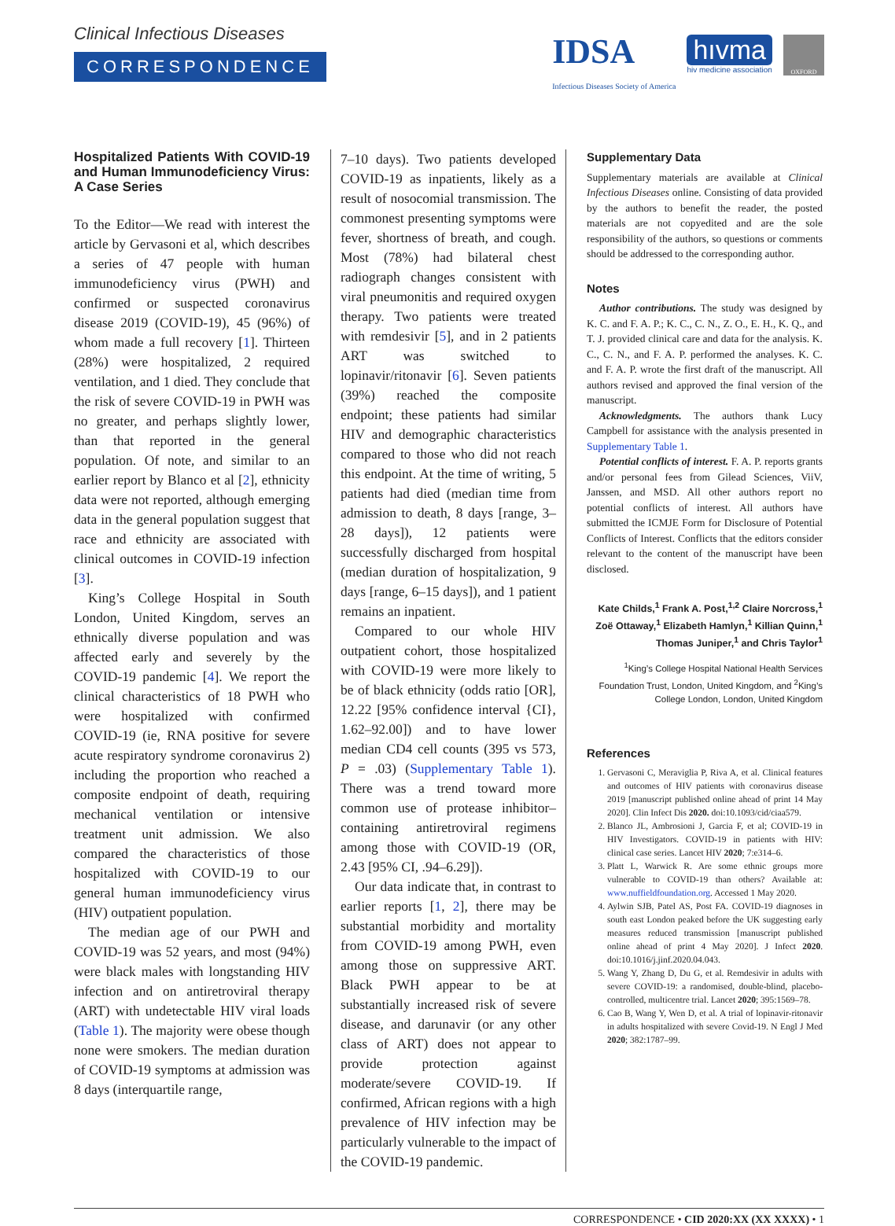Clinical Infectious Diseases
CORRESPONDENCE
IDSA
Infectious Diseases Society of America
hıvma
hiv medicine association
OXFORD
Hospitalized Patients With COVID-19 and Human Immunodeficiency Virus: A Case Series
To the Editor—We read with interest the article by Gervasoni et al, which describes a series of 47 people with human immunodeficiency virus (PWH) and confirmed or suspected coronavirus disease 2019 (COVID-19), 45 (96%) of whom made a full recovery [1]. Thirteen (28%) were hospitalized, 2 required ventilation, and 1 died. They conclude that the risk of severe COVID-19 in PWH was no greater, and perhaps slightly lower, than that reported in the general population. Of note, and similar to an earlier report by Blanco et al [2], ethnicity data were not reported, although emerging data in the general population suggest that race and ethnicity are associated with clinical outcomes in COVID-19 infection [3].
King’s College Hospital in South London, United Kingdom, serves an ethnically diverse population and was affected early and severely by the COVID-19 pandemic [4]. We report the clinical characteristics of 18 PWH who were hospitalized with confirmed COVID-19 (ie, RNA positive for severe acute respiratory syndrome coronavirus 2) including the proportion who reached a composite endpoint of death, requiring mechanical ventilation or intensive treatment unit admission. We also compared the characteristics of those hospitalized with COVID-19 to our general human immunodeficiency virus (HIV) outpatient population.
The median age of our PWH and COVID-19 was 52 years, and most (94%) were black males with longstanding HIV infection and on antiretroviral therapy (ART) with undetectable HIV viral loads (Table 1). The majority were obese though none were smokers. The median duration of COVID-19 symptoms at admission was 8 days (interquartile range,
7–10 days). Two patients developed COVID-19 as inpatients, likely as a result of nosocomial transmission. The commonest presenting symptoms were fever, shortness of breath, and cough. Most (78%) had bilateral chest radiograph changes consistent with viral pneumonitis and required oxygen therapy. Two patients were treated with remdesivir [5], and in 2 patients ART was switched to lopinavir/ritonavir [6]. Seven patients (39%) reached the composite endpoint; these patients had similar HIV and demographic characteristics compared to those who did not reach this endpoint. At the time of writing, 5 patients had died (median time from admission to death, 8 days [range, 3–28 days]), 12 patients were successfully discharged from hospital (median duration of hospitalization, 9 days [range, 6–15 days]), and 1 patient remains an inpatient.
Compared to our whole HIV outpatient cohort, those hospitalized with COVID-19 were more likely to be of black ethnicity (odds ratio [OR], 12.22 [95% confidence interval {CI}, 1.62–92.00]) and to have lower median CD4 cell counts (395 vs 573, P = .03) (Supplementary Table 1). There was a trend toward more common use of protease inhibitor–containing antiretroviral regimens among those with COVID-19 (OR, 2.43 [95% CI, .94–6.29]).
Our data indicate that, in contrast to earlier reports [1, 2], there may be substantial morbidity and mortality from COVID-19 among PWH, even among those on suppressive ART. Black PWH appear to be at substantially increased risk of severe disease, and darunavir (or any other class of ART) does not appear to provide protection against moderate/severe COVID-19. If confirmed, African regions with a high prevalence of HIV infection may be particularly vulnerable to the impact of the COVID-19 pandemic.
Supplementary Data
Supplementary materials are available at Clinical Infectious Diseases online. Consisting of data provided by the authors to benefit the reader, the posted materials are not copyedited and are the sole responsibility of the authors, so questions or comments should be addressed to the corresponding author.
Notes
Author contributions. The study was designed by K. C. and F. A. P.; K. C., C. N., Z. O., E. H., K. Q., and T. J. provided clinical care and data for the analysis. K. C., C. N., and F. A. P. performed the analyses. K. C. and F. A. P. wrote the first draft of the manuscript. All authors revised and approved the final version of the manuscript.
Acknowledgments. The authors thank Lucy Campbell for assistance with the analysis presented in Supplementary Table 1.
Potential conflicts of interest. F. A. P. reports grants and/or personal fees from Gilead Sciences, ViiV, Janssen, and MSD. All other authors report no potential conflicts of interest. All authors have submitted the ICMJE Form for Disclosure of Potential Conflicts of Interest. Conflicts that the editors consider relevant to the content of the manuscript have been disclosed.
Kate Childs,<sup>1</sup> Frank A. Post,<sup>1,2</sup> Claire Norcross,<sup>1</sup> Zoë Ottaway,<sup>1</sup> Elizabeth Hamlyn,<sup>1</sup> Killian Quinn,<sup>1</sup> Thomas Juniper,<sup>1</sup> and Chris Taylor<sup>1</sup>
<sup>1</sup> King’s College Hospital National Health Services Foundation Trust, London, United Kingdom, and <sup>2</sup>King’s College London, London, United Kingdom
References
1. Gervasoni C, Meraviglia P, Riva A, et al. Clinical features and outcomes of HIV patients with coronavirus disease 2019 [manuscript published online ahead of print 14 May 2020]. Clin Infect Dis 2020. doi:10.1093/cid/ciaa579.
2. Blanco JL, Ambrosioni J, Garcia F, et al; COVID-19 in HIV Investigators. COVID-19 in patients with HIV: clinical case series. Lancet HIV 2020; 7:e314–6.
3. Platt L, Warwick R. Are some ethnic groups more vulnerable to COVID-19 than others? Available at: www.nuffieldfoundation.org. Accessed 1 May 2020.
4. Aylwin SJB, Patel AS, Post FA. COVID-19 diagnoses in south east London peaked before the UK suggesting early measures reduced transmission [manuscript published online ahead of print 4 May 2020]. J Infect 2020. doi:10.1016/j.jinf.2020.04.043.
5. Wang Y, Zhang D, Du G, et al. Remdesivir in adults with severe COVID-19: a randomised, double-blind, placebo-controlled, multicentre trial. Lancet 2020; 395:1569–78.
6. Cao B, Wang Y, Wen D, et al. A trial of lopinavir-ritonavir in adults hospitalized with severe Covid-19. N Engl J Med 2020; 382:1787–99.
CORRESPONDENCE • CID 2020:XX (XX XXXX) • 1